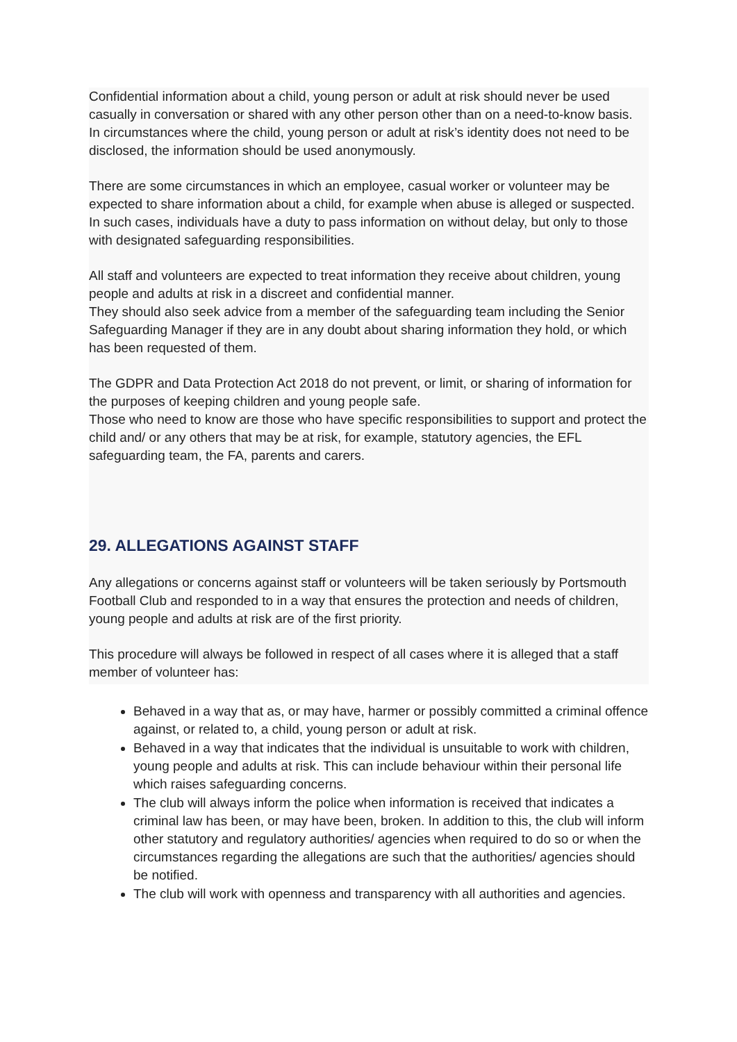Confidential information about a child, young person or adult at risk should never be used casually in conversation or shared with any other person other than on a need-to-know basis.
In circumstances where the child, young person or adult at risk’s identity does not need to be disclosed, the information should be used anonymously.
There are some circumstances in which an employee, casual worker or volunteer may be expected to share information about a child, for example when abuse is alleged or suspected.
In such cases, individuals have a duty to pass information on without delay, but only to those with designated safeguarding responsibilities.
All staff and volunteers are expected to treat information they receive about children, young people and adults at risk in a discreet and confidential manner.
They should also seek advice from a member of the safeguarding team including the Senior Safeguarding Manager if they are in any doubt about sharing information they hold, or which has been requested of them.
The GDPR and Data Protection Act 2018 do not prevent, or limit, or sharing of information for the purposes of keeping children and young people safe.
Those who need to know are those who have specific responsibilities to support and protect the child and/ or any others that may be at risk, for example, statutory agencies, the EFL safeguarding team, the FA, parents and carers.
29. ALLEGATIONS AGAINST STAFF
Any allegations or concerns against staff or volunteers will be taken seriously by Portsmouth Football Club and responded to in a way that ensures the protection and needs of children, young people and adults at risk are of the first priority.
This procedure will always be followed in respect of all cases where it is alleged that a staff member of volunteer has:
Behaved in a way that as, or may have, harmer or possibly committed a criminal offence against, or related to, a child, young person or adult at risk.
Behaved in a way that indicates that the individual is unsuitable to work with children, young people and adults at risk. This can include behaviour within their personal life which raises safeguarding concerns.
The club will always inform the police when information is received that indicates a criminal law has been, or may have been, broken. In addition to this, the club will inform other statutory and regulatory authorities/ agencies when required to do so or when the circumstances regarding the allegations are such that the authorities/ agencies should be notified.
The club will work with openness and transparency with all authorities and agencies.